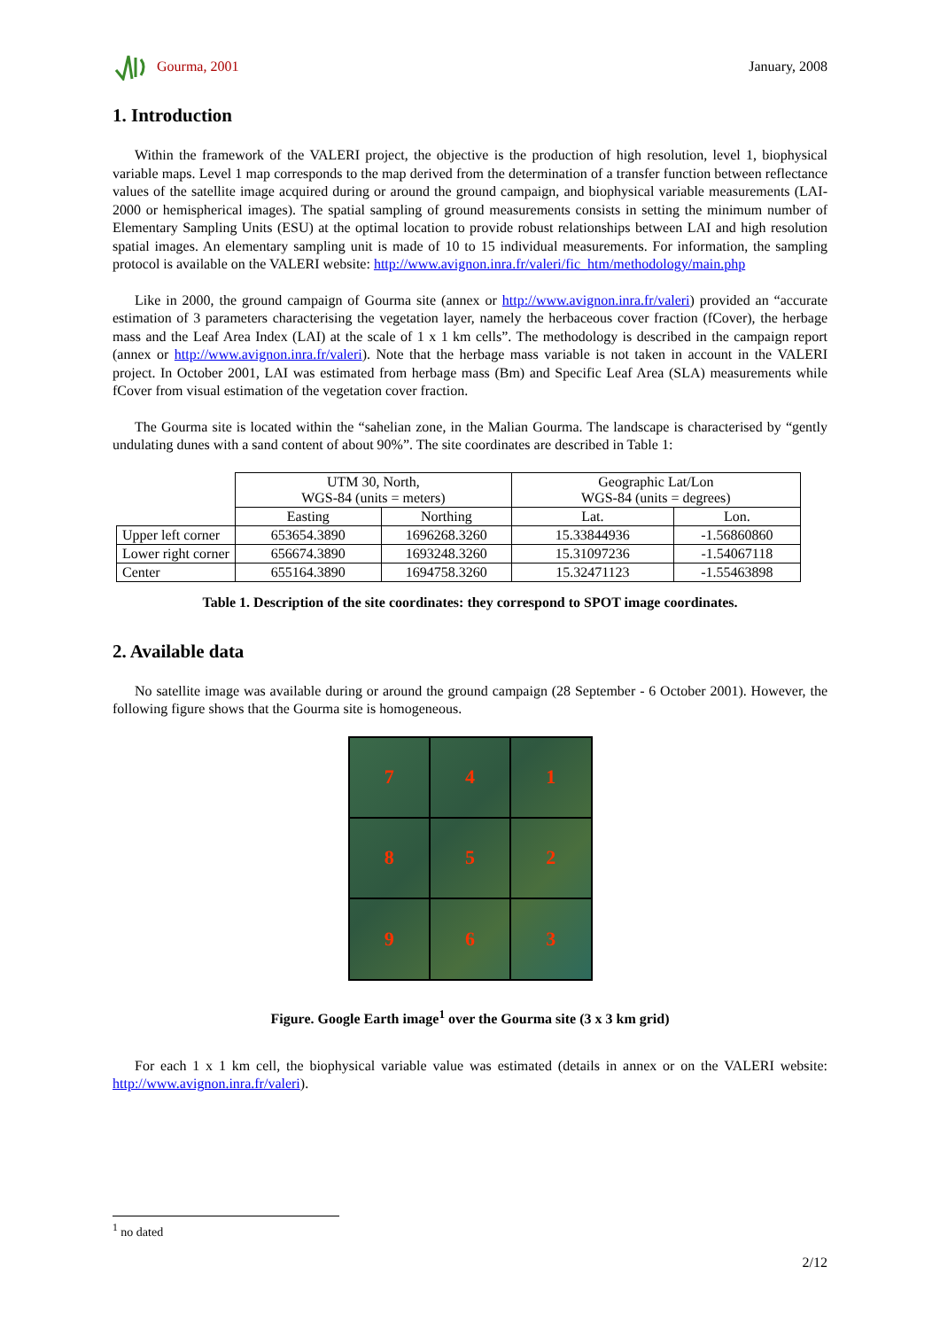Gourma, 2001 January, 2008
1. Introduction
Within the framework of the VALERI project, the objective is the production of high resolution, level 1, biophysical variable maps. Level 1 map corresponds to the map derived from the determination of a transfer function between reflectance values of the satellite image acquired during or around the ground campaign, and biophysical variable measurements (LAI-2000 or hemispherical images). The spatial sampling of ground measurements consists in setting the minimum number of Elementary Sampling Units (ESU) at the optimal location to provide robust relationships between LAI and high resolution spatial images. An elementary sampling unit is made of 10 to 15 individual measurements. For information, the sampling protocol is available on the VALERI website: http://www.avignon.inra.fr/valeri/fic_htm/methodology/main.php
Like in 2000, the ground campaign of Gourma site (annex or http://www.avignon.inra.fr/valeri) provided an “accurate estimation of 3 parameters characterising the vegetation layer, namely the herbaceous cover fraction (fCover), the herbage mass and the Leaf Area Index (LAI) at the scale of 1 x 1 km cells”. The methodology is described in the campaign report (annex or http://www.avignon.inra.fr/valeri). Note that the herbage mass variable is not taken in account in the VALERI project. In October 2001, LAI was estimated from herbage mass (Bm) and Specific Leaf Area (SLA) measurements while fCover from visual estimation of the vegetation cover fraction.
The Gourma site is located within the “sahelian zone, in the Malian Gourma. The landscape is characterised by “gently undulating dunes with a sand content of about 90%”. The site coordinates are described in Table 1:
| | UTM 30, North, WGS-84 (units = meters) | | Geographic Lat/Lon WGS-84 (units = degrees) | |
| | Easting | Northing | Lat. | Lon. |
| Upper left corner | 653654.3890 | 1696268.3260 | 15.33844936 | -1.56860860 |
| Lower right corner | 656674.3890 | 1693248.3260 | 15.31097236 | -1.54067118 |
| Center | 655164.3890 | 1694758.3260 | 15.32471123 | -1.55463898 |
Table 1. Description of the site coordinates: they correspond to SPOT image coordinates.
2. Available data
No satellite image was available during or around the ground campaign (28 September - 6 October 2001). However, the following figure shows that the Gourma site is homogeneous.
7
4
1
8
5
2
9
6
3
Figure. Google Earth image<sup>1</sup> over the Gourma site (3 x 3 km grid)
For each 1 x 1 km cell, the biophysical variable value was estimated (details in annex or on the VALERI website: http://www.avignon.inra.fr/valeri).
<sup>1</sup> no dated
2/12